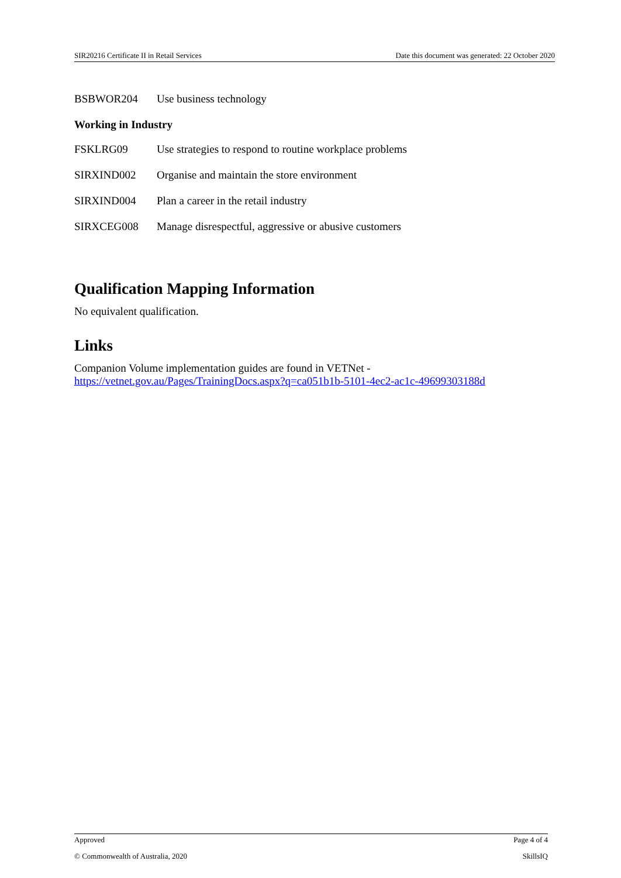SIR20216 Certificate II in Retail Services Date this document was generated: 22 October 2020
BSBWOR204 Use business technology
Working in Industry
FSKLRG09 Use strategies to respond to routine workplace problems
SIRXIND002 Organise and maintain the store environment
SIRXIND004 Plan a career in the retail industry
SIRXCEG008 Manage disrespectful, aggressive or abusive customers
Qualification Mapping Information
No equivalent qualification.
Links
Companion Volume implementation guides are found in VETNet -
https://vetnet.gov.au/Pages/TrainingDocs.aspx?q=ca051b1b-5101-4ec2-ac1c-49699303188d
Approved Page 4 of 4
© Commonwealth of Australia, 2020 SkillsIQ